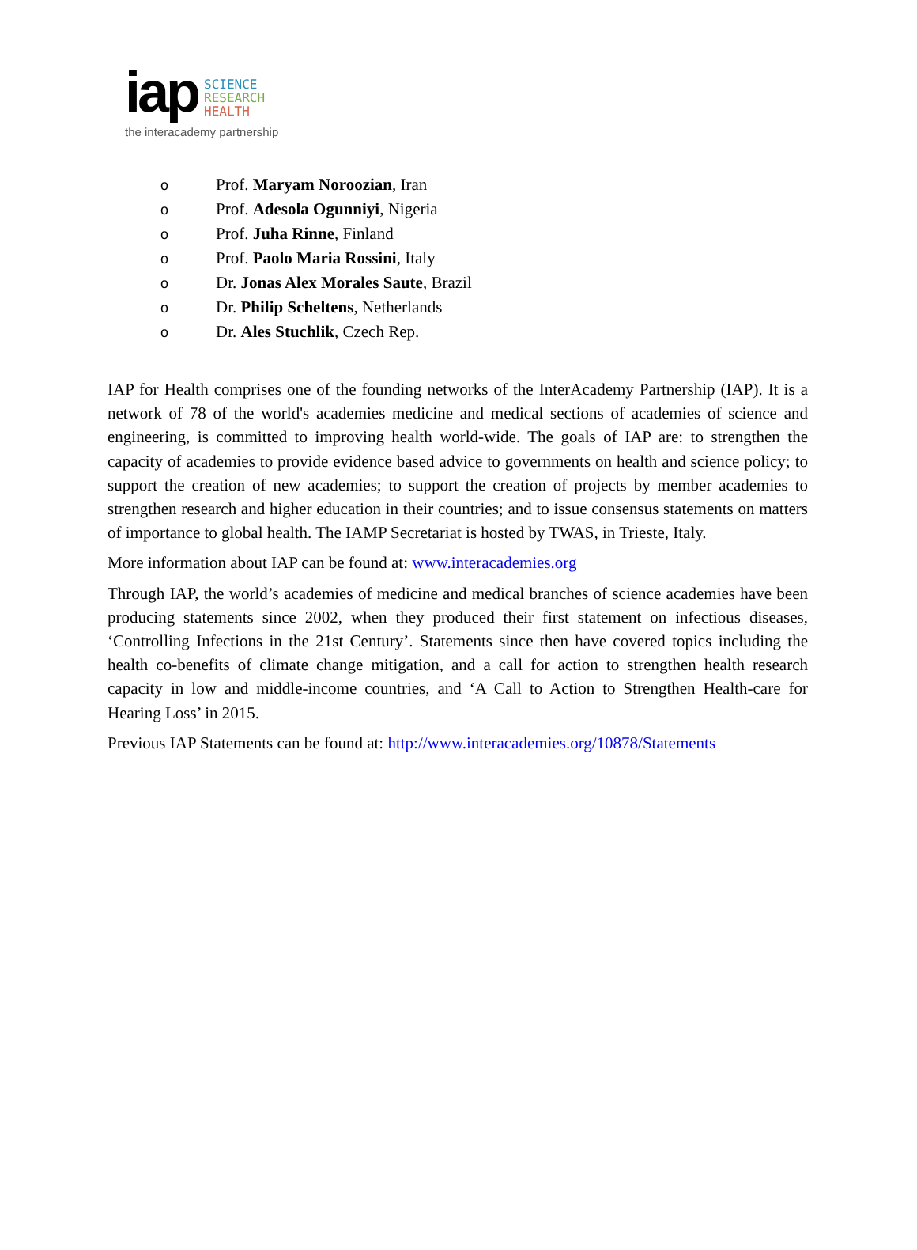iap SCIENCE
RESEARCH
HEALTH
the interacademy partnership
o Prof. Maryam Noroozian, Iran
o Prof. Adesola Ogunniyi, Nigeria
o Prof. Juha Rinne, Finland
o Prof. Paolo Maria Rossini, Italy
o Dr. Jonas Alex Morales Saute, Brazil
o Dr. Philip Scheltens, Netherlands
o Dr. Ales Stuchlik, Czech Rep.
IAP for Health comprises one of the founding networks of the InterAcademy Partnership (IAP). It is a network of 78 of the world's academies medicine and medical sections of academies of science and engineering, is committed to improving health world-wide. The goals of IAP are: to strengthen the capacity of academies to provide evidence based advice to governments on health and science policy; to support the creation of new academies; to support the creation of projects by member academies to strengthen research and higher education in their countries; and to issue consensus statements on matters of importance to global health. The IAMP Secretariat is hosted by TWAS, in Trieste, Italy.
More information about IAP can be found at: www.interacademies.org
Through IAP, the world’s academies of medicine and medical branches of science academies have been producing statements since 2002, when they produced their first statement on infectious diseases, ‘Controlling Infections in the 21st Century’. Statements since then have covered topics including the health co-benefits of climate change mitigation, and a call for action to strengthen health research capacity in low and middle-income countries, and ‘A Call to Action to Strengthen Health-care for Hearing Loss’ in 2015.
Previous IAP Statements can be found at: http://www.interacademies.org/10878/Statements